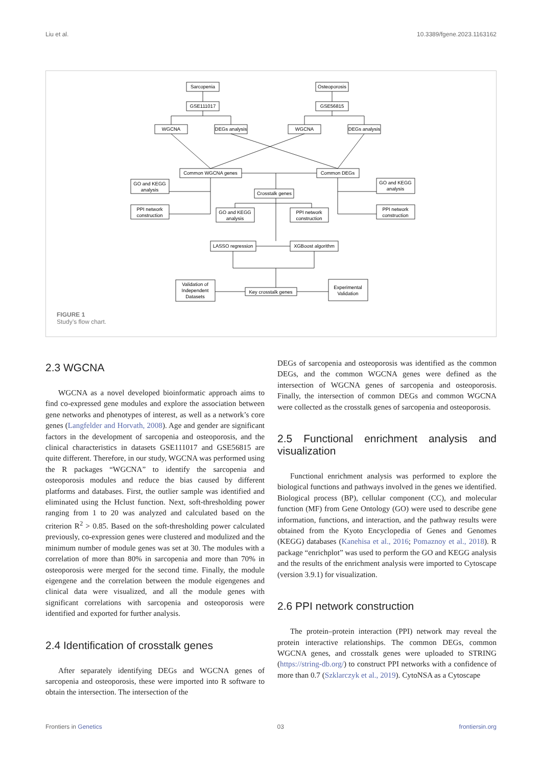Liu et al. 10.3389/fgene.2023.1163162
Sarcopenia
Osteoporosis
GSE111017
GSE56815
WGCNA
DEGs analysis
WGCNA
DEGs analysis
Common WGCNA genes
Common DEGs
GO and KEGG
analysis
GO and KEGG
analysis
Crosstalk genes
PPI network
construction
GO and KEGG
analysis
PPI network
construction
PPI network
construction
LASSO regression
XGBoost algorithm
Validation of
Independent
Datasets
Key crosstalk genes
Experimental
Validation
FIGURE 1
Study’s flow chart.
2.3 WGCNA
WGCNA as a novel developed bioinformatic approach aims to find co-expressed gene modules and explore the association between gene networks and phenotypes of interest, as well as a network’s core genes (Langfelder and Horvath, 2008). Age and gender are significant factors in the development of sarcopenia and osteoporosis, and the clinical characteristics in datasets GSE111017 and GSE56815 are quite different. Therefore, in our study, WGCNA was performed using the R packages “WGCNA” to identify the sarcopenia and osteoporosis modules and reduce the bias caused by different platforms and databases. First, the outlier sample was identified and eliminated using the Hclust function. Next, soft-thresholding power ranging from 1 to 20 was analyzed and calculated based on the criterion R<sup>2</sup> > 0.85. Based on the soft-thresholding power calculated previously, co-expression genes were clustered and modulized and the minimum number of module genes was set at 30. The modules with a correlation of more than 80% in sarcopenia and more than 70% in osteoporosis were merged for the second time. Finally, the module eigengene and the correlation between the module eigengenes and clinical data were visualized, and all the module genes with significant correlations with sarcopenia and osteoporosis were identified and exported for further analysis.
2.4 Identification of crosstalk genes
After separately identifying DEGs and WGCNA genes of sarcopenia and osteoporosis, these were imported into R software to obtain the intersection. The intersection of the
DEGs of sarcopenia and osteoporosis was identified as the common DEGs, and the common WGCNA genes were defined as the intersection of WGCNA genes of sarcopenia and osteoporosis. Finally, the intersection of common DEGs and common WGCNA were collected as the crosstalk genes of sarcopenia and osteoporosis.
2.5 Functional enrichment analysis and visualization
Functional enrichment analysis was performed to explore the biological functions and pathways involved in the genes we identified. Biological process (BP), cellular component (CC), and molecular function (MF) from Gene Ontology (GO) were used to describe gene information, functions, and interaction, and the pathway results were obtained from the Kyoto Encyclopedia of Genes and Genomes (KEGG) databases (Kanehisa et al., 2016; Pomaznoy et al., 2018). R package “enrichplot” was used to perform the GO and KEGG analysis and the results of the enrichment analysis were imported to Cytoscape (version 3.9.1) for visualization.
2.6 PPI network construction
The protein–protein interaction (PPI) network may reveal the protein interactive relationships. The common DEGs, common WGCNA genes, and crosstalk genes were uploaded to STRING (https://string-db.org/) to construct PPI networks with a confidence of more than 0.7 (Szklarczyk et al., 2019). CytoNSA as a Cytoscape
Frontiers in Genetics 03 frontiersin.org